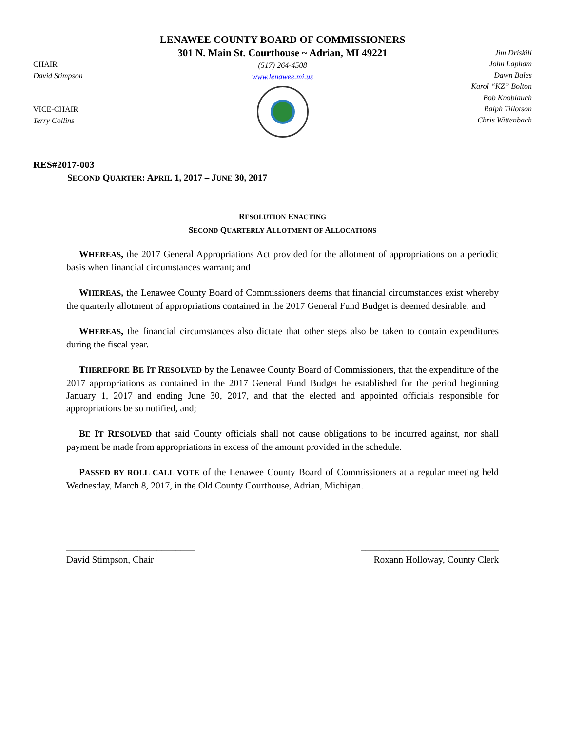CHAIR
David Stimpson
VICE-CHAIR
Terry Collins
LENAWEE COUNTY BOARD OF COMMISSIONERS
301 N. Main St. Courthouse ~ Adrian, MI 49221
(517) 264-4508
www.lenawee.mi.us
Jim Driskill
John Lapham
Dawn Bales
Karol “KZ” Bolton
Bob Knoblauch
Ralph Tillotson
Chris Wittenbach
RES#2017-003
SECOND QUARTER: APRIL 1, 2017 – JUNE 30, 2017
RESOLUTION ENACTING
SECOND QUARTERLY ALLOTMENT OF ALLOCATIONS
WHEREAS, the 2017 General Appropriations Act provided for the allotment of appropriations on a periodic basis when financial circumstances warrant; and
WHEREAS, the Lenawee County Board of Commissioners deems that financial circumstances exist whereby the quarterly allotment of appropriations contained in the 2017 General Fund Budget is deemed desirable; and
WHEREAS, the financial circumstances also dictate that other steps also be taken to contain expenditures during the fiscal year.
THEREFORE BE IT RESOLVED by the Lenawee County Board of Commissioners, that the expenditure of the 2017 appropriations as contained in the 2017 General Fund Budget be established for the period beginning January 1, 2017 and ending June 30, 2017, and that the elected and appointed officials responsible for appropriations be so notified, and;
BE IT RESOLVED that said County officials shall not cause obligations to be incurred against, nor shall payment be made from appropriations in excess of the amount provided in the schedule.
PASSED BY ROLL CALL VOTE of the Lenawee County Board of Commissioners at a regular meeting held Wednesday, March 8, 2017, in the Old County Courthouse, Adrian, Michigan.
___________________________
David Stimpson, Chair
_____________________________
Roxann Holloway, County Clerk